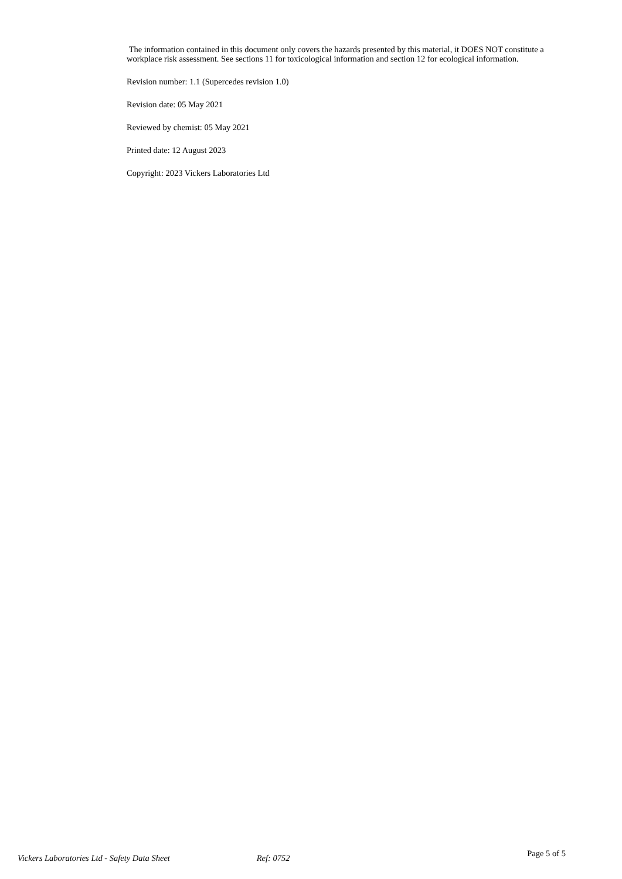The information contained in this document only covers the hazards presented by this material, it DOES NOT constitute a workplace risk assessment. See sections 11 for toxicological information and section 12 for ecological information.
Revision number: 1.1 (Supercedes revision 1.0)
Revision date: 05 May 2021
Reviewed by chemist: 05 May 2021
Printed date: 12 August 2023
Copyright: 2023 Vickers Laboratories Ltd
Vickers Laboratories Ltd - Safety Data Sheet Ref: 0752 Page 5 of 5